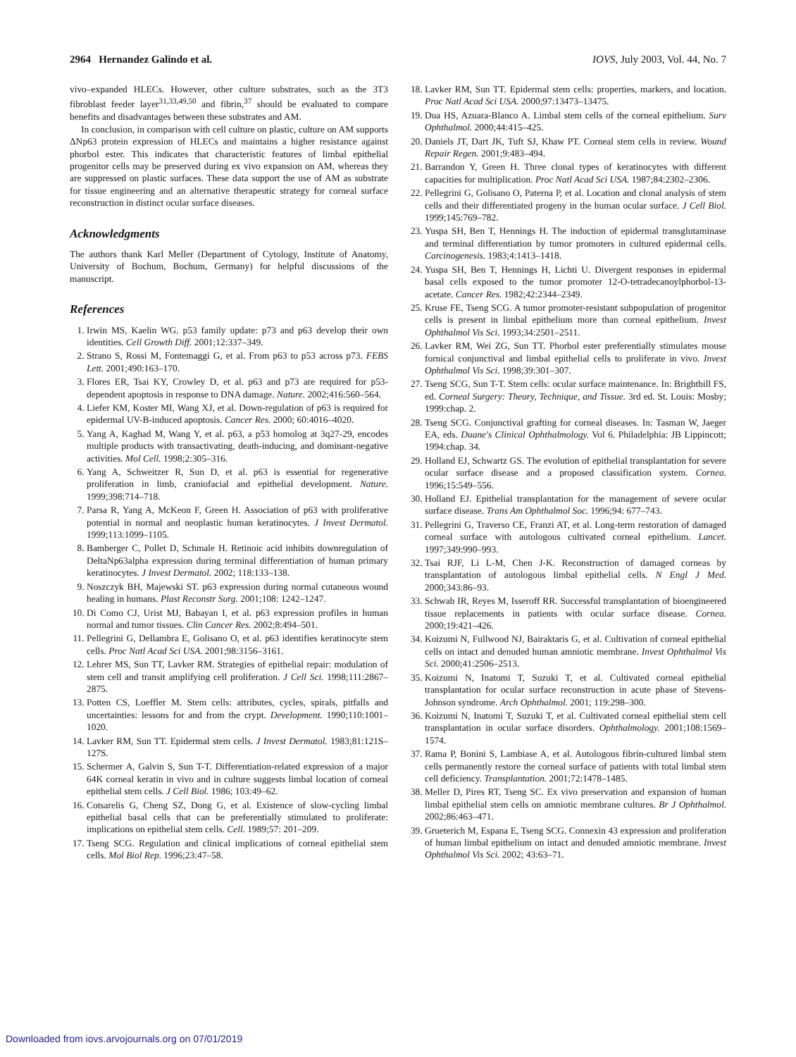2964 Hernandez Galindo et al. IOVS, July 2003, Vol. 44, No. 7
vivo–expanded HLECs. However, other culture substrates, such as the 3T3 fibroblast feeder layer<sup>31,33,49,50</sup> and fibrin,<sup>37</sup> should be evaluated to compare benefits and disadvantages between these substrates and AM.
In conclusion, in comparison with cell culture on plastic, culture on AM supports ΔNp63 protein expression of HLECs and maintains a higher resistance against phorbol ester. This indicates that characteristic features of limbal epithelial progenitor cells may be preserved during ex vivo expansion on AM, whereas they are suppressed on plastic surfaces. These data support the use of AM as substrate for tissue engineering and an alternative therapeutic strategy for corneal surface reconstruction in distinct ocular surface diseases.
Acknowledgments
The authors thank Karl Meller (Department of Cytology, Institute of Anatomy, University of Bochum, Bochum, Germany) for helpful discussions of the manuscript.
References
1. Irwin MS, Kaelin WG. p53 family update: p73 and p63 develop their own identities. Cell Growth Diff. 2001;12:337–349.
2. Strano S, Rossi M, Fontemaggi G, et al. From p63 to p53 across p73. FEBS Lett. 2001;490:163–170.
3. Flores ER, Tsai KY, Crowley D, et al. p63 and p73 are required for p53-dependent apoptosis in response to DNA damage. Nature. 2002;416:560–564.
4. Liefer KM, Koster MI, Wang XJ, et al. Down-regulation of p63 is required for epidermal UV-B-induced apoptosis. Cancer Res. 2000; 60:4016–4020.
5. Yang A, Kaghad M, Wang Y, et al. p63, a p53 homolog at 3q27-29, encodes multiple products with transactivating, death-inducing, and dominant-negative activities. Mol Cell. 1998;2:305–316.
6. Yang A, Schweitzer R, Sun D, et al. p63 is essential for regenerative proliferation in limb, craniofacial and epithelial development. Nature. 1999;398:714–718.
7. Parsa R, Yang A, McKeon F, Green H. Association of p63 with proliferative potential in normal and neoplastic human keratinocytes. J Invest Dermatol. 1999;113:1099–1105.
8. Bamberger C, Pollet D, Schmale H. Retinoic acid inhibits downregulation of DeltaNp63alpha expression during terminal differentiation of human primary keratinocytes. J Invest Dermatol. 2002; 118:133–138.
9. Noszczyk BH, Majewski ST. p63 expression during normal cutaneous wound healing in humans. Plast Reconstr Surg. 2001;108: 1242–1247.
10. Di Como CJ, Urist MJ, Babayan I, et al. p63 expression profiles in human normal and tumor tissues. Clin Cancer Res. 2002;8:494–501.
11. Pellegrini G, Dellambra E, Golisano O, et al. p63 identifies keratinocyte stem cells. Proc Natl Acad Sci USA. 2001;98:3156–3161.
12. Lehrer MS, Sun TT, Lavker RM. Strategies of epithelial repair: modulation of stem cell and transit amplifying cell proliferation. J Cell Sci. 1998;111:2867–2875.
13. Potten CS, Loeffler M. Stem cells: attributes, cycles, spirals, pitfalls and uncertainties: lessons for and from the crypt. Development. 1990;110:1001–1020.
14. Lavker RM, Sun TT. Epidermal stem cells. J Invest Dermatol. 1983;81:121S–127S.
15. Schermer A, Galvin S, Sun T-T. Differentiation-related expression of a major 64K corneal keratin in vivo and in culture suggests limbal location of corneal epithelial stem cells. J Cell Biol. 1986; 103:49–62.
16. Cotsarelis G, Cheng SZ, Dong G, et al. Existence of slow-cycling limbal epithelial basal cells that can be preferentially stimulated to proliferate: implications on epithelial stem cells. Cell. 1989;57: 201–209.
17. Tseng SCG. Regulation and clinical implications of corneal epithelial stem cells. Mol Biol Rep. 1996;23:47–58.
18. Lavker RM, Sun TT. Epidermal stem cells: properties, markers, and location. Proc Natl Acad Sci USA. 2000;97:13473–13475.
19. Dua HS, Azuara-Blanco A. Limbal stem cells of the corneal epithelium. Surv Ophthalmol. 2000;44:415–425.
20. Daniels JT, Dart JK, Tuft SJ, Khaw PT. Corneal stem cells in review. Wound Repair Regen. 2001;9:483–494.
21. Barrandon Y, Green H. Three clonal types of keratinocytes with different capacities for multiplication. Proc Natl Acad Sci USA. 1987;84:2302–2306.
22. Pellegrini G, Golisano O, Paterna P, et al. Location and clonal analysis of stem cells and their differentiated progeny in the human ocular surface. J Cell Biol. 1999;145:769–782.
23. Yuspa SH, Ben T, Hennings H. The induction of epidermal transglutaminase and terminal differentiation by tumor promoters in cultured epidermal cells. Carcinogenesis. 1983;4:1413–1418.
24. Yuspa SH, Ben T, Hennings H, Lichti U. Divergent responses in epidermal basal cells exposed to the tumor promoter 12-O-tetradecanoylphorbol-13-acetate. Cancer Res. 1982;42:2344–2349.
25. Kruse FE, Tseng SCG. A tumor promoter-resistant subpopulation of progenitor cells is present in limbal epithelium more than corneal epithelium. Invest Ophthalmol Vis Sci. 1993;34:2501–2511.
26. Lavker RM, Wei ZG, Sun TT. Phorbol ester preferentially stimulates mouse fornical conjunctival and limbal epithelial cells to proliferate in vivo. Invest Ophthalmol Vis Sci. 1998;39:301–307.
27. Tseng SCG, Sun T-T. Stem cells: ocular surface maintenance. In: Brightbill FS, ed. Corneal Surgery: Theory, Technique, and Tissue. 3rd ed. St. Louis: Mosby; 1999:chap. 2.
28. Tseng SCG. Conjunctival grafting for corneal diseases. In: Tasman W, Jaeger EA, eds. Duane's Clinical Ophthalmology. Vol 6. Philadelphia: JB Lippincott; 1994:chap. 34.
29. Holland EJ, Schwartz GS. The evolution of epithelial transplantation for severe ocular surface disease and a proposed classification system. Cornea. 1996;15:549–556.
30. Holland EJ. Epithelial transplantation for the management of severe ocular surface disease. Trans Am Ophthalmol Soc. 1996;94: 677–743.
31. Pellegrini G, Traverso CE, Franzi AT, et al. Long-term restoration of damaged corneal surface with autologous cultivated corneal epithelium. Lancet. 1997;349:990–993.
32. Tsai RJF, Li L-M, Chen J-K. Reconstruction of damaged corneas by transplantation of autologous limbal epithelial cells. N Engl J Med. 2000;343:86–93.
33. Schwab IR, Reyes M, Isseroff RR. Successful transplantation of bioengineered tissue replacements in patients with ocular surface disease. Cornea. 2000;19:421–426.
34. Koizumi N, Fullwood NJ, Bairaktaris G, et al. Cultivation of corneal epithelial cells on intact and denuded human amniotic membrane. Invest Ophthalmol Vis Sci. 2000;41:2506–2513.
35. Koizumi N, Inatomi T, Suzuki T, et al. Cultivated corneal epithelial transplantation for ocular surface reconstruction in acute phase of Stevens-Johnson syndrome. Arch Ophthalmol. 2001; 119:298–300.
36. Koizumi N, Inatomi T, Suzuki T, et al. Cultivated corneal epithelial stem cell transplantation in ocular surface disorders. Ophthalmology. 2001;108:1569–1574.
37. Rama P, Bonini S, Lambiase A, et al. Autologous fibrin-cultured limbal stem cells permanently restore the corneal surface of patients with total limbal stem cell deficiency. Transplantation. 2001;72:1478–1485.
38. Meller D, Pires RT, Tseng SC. Ex vivo preservation and expansion of human limbal epithelial stem cells on amniotic membrane cultures. Br J Ophthalmol. 2002;86:463–471.
39. Grueterich M, Espana E, Tseng SCG. Connexin 43 expression and proliferation of human limbal epithelium on intact and denuded amniotic membrane. Invest Ophthalmol Vis Sci. 2002; 43:63–71.
Downloaded from iovs.arvojournals.org on 07/01/2019